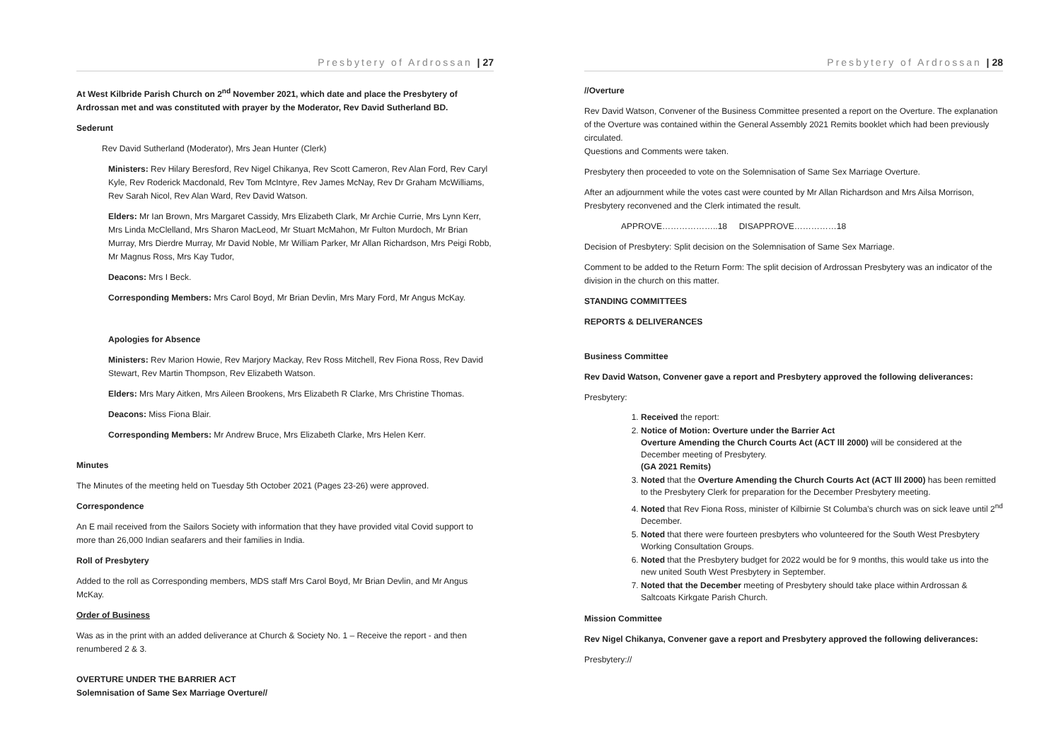Presbytery of Ardrossan | 27
At West Kilbride Parish Church on 2<sup>nd</sup> November 2021, which date and place the Presbytery of Ardrossan met and was constituted with prayer by the Moderator, Rev David Sutherland BD.
Sederunt
Rev David Sutherland (Moderator), Mrs Jean Hunter (Clerk)
Ministers: Rev Hilary Beresford, Rev Nigel Chikanya, Rev Scott Cameron, Rev Alan Ford, Rev Caryl Kyle, Rev Roderick Macdonald, Rev Tom McIntyre, Rev James McNay, Rev Dr Graham McWilliams, Rev Sarah Nicol, Rev Alan Ward, Rev David Watson.
Elders: Mr Ian Brown, Mrs Margaret Cassidy, Mrs Elizabeth Clark, Mr Archie Currie, Mrs Lynn Kerr, Mrs Linda McClelland, Mrs Sharon MacLeod, Mr Stuart McMahon, Mr Fulton Murdoch, Mr Brian Murray, Mrs Dierdre Murray, Mr David Noble, Mr William Parker, Mr Allan Richardson, Mrs Peigi Robb, Mr Magnus Ross, Mrs Kay Tudor,
Deacons: Mrs I Beck.
Corresponding Members: Mrs Carol Boyd, Mr Brian Devlin, Mrs Mary Ford, Mr Angus McKay.
Apologies for Absence
Ministers: Rev Marion Howie, Rev Marjory Mackay, Rev Ross Mitchell, Rev Fiona Ross, Rev David Stewart, Rev Martin Thompson, Rev Elizabeth Watson.
Elders: Mrs Mary Aitken, Mrs Aileen Brookens, Mrs Elizabeth R Clarke, Mrs Christine Thomas.
Deacons: Miss Fiona Blair.
Corresponding Members: Mr Andrew Bruce, Mrs Elizabeth Clarke, Mrs Helen Kerr.
Minutes
The Minutes of the meeting held on Tuesday 5th October 2021 (Pages 23-26) were approved.
Correspondence
An E mail received from the Sailors Society with information that they have provided vital Covid support to more than 26,000 Indian seafarers and their families in India.
Roll of Presbytery
Added to the roll as Corresponding members, MDS staff Mrs Carol Boyd, Mr Brian Devlin, and Mr Angus McKay.
Order of Business
Was as in the print with an added deliverance at Church & Society No. 1 – Receive the report - and then renumbered 2 & 3.
OVERTURE UNDER THE BARRIER ACT
Solemnisation of Same Sex Marriage Overture//
Presbytery of Ardrossan | 28
//Overture
Rev David Watson, Convener of the Business Committee presented a report on the Overture. The explanation of the Overture was contained within the General Assembly 2021 Remits booklet which had been previously circulated.
Questions and Comments were taken.
Presbytery then proceeded to vote on the Solemnisation of Same Sex Marriage Overture.
After an adjournment while the votes cast were counted by Mr Allan Richardson and Mrs Ailsa Morrison, Presbytery reconvened and the Clerk intimated the result.
APPROVE………………..18 DISAPPROVE……………18
Decision of Presbytery: Split decision on the Solemnisation of Same Sex Marriage.
Comment to be added to the Return Form: The split decision of Ardrossan Presbytery was an indicator of the division in the church on this matter.
STANDING COMMITTEES
REPORTS & DELIVERANCES
Business Committee
Rev David Watson, Convener gave a report and Presbytery approved the following deliverances:
Presbytery:
1. Received the report:
2. Notice of Motion: Overture under the Barrier Act
Overture Amending the Church Courts Act (ACT lll 2000) will be considered at the December meeting of Presbytery.
(GA 2021 Remits)
3. Noted that the Overture Amending the Church Courts Act (ACT lll 2000) has been remitted to the Presbytery Clerk for preparation for the December Presbytery meeting.
4. Noted that Rev Fiona Ross, minister of Kilbirnie St Columba’s church was on sick leave until 2<sup>nd</sup> December.
5. Noted that there were fourteen presbyters who volunteered for the South West Presbytery Working Consultation Groups.
6. Noted that the Presbytery budget for 2022 would be for 9 months, this would take us into the new united South West Presbytery in September.
7. Noted that the December meeting of Presbytery should take place within Ardrossan & Saltcoats Kirkgate Parish Church.
Mission Committee
Rev Nigel Chikanya, Convener gave a report and Presbytery approved the following deliverances:
Presbytery://